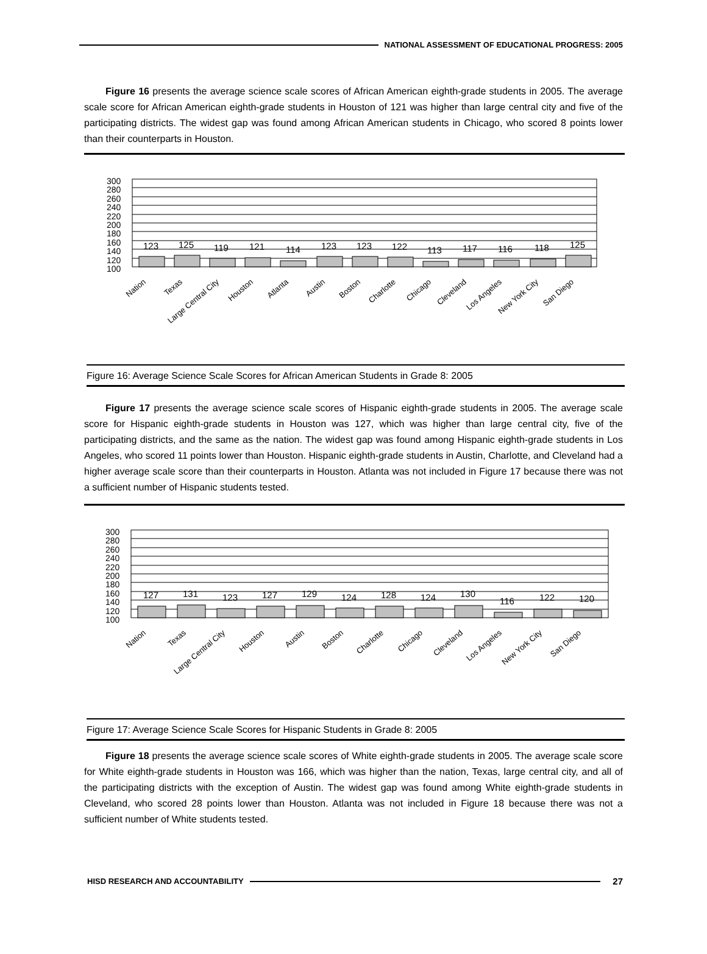NATIONAL ASSESSMENT OF EDUCATIONAL PROGRESS: 2005
Figure 16 presents the average science scale scores of African American eighth-grade students in 2005. The average scale score for African American eighth-grade students in Houston of 121 was higher than large central city and five of the participating districts. The widest gap was found among African American students in Chicago, who scored 8 points lower than their counterparts in Houston.
300
280
260
240
220
200
180
160
140
120
100
123
125
119
121
114
123
123
122
113
117
116
118
125
Nation
Texas
Large Central City
Houston
Atlanta
Austin
Boston
Charlotte
Chicago
Cleveland
Los Angeles
New York City
San Diego
Figure 16: Average Science Scale Scores for African American Students in Grade 8: 2005
Figure 17 presents the average science scale scores of Hispanic eighth-grade students in 2005. The average scale score for Hispanic eighth-grade students in Houston was 127, which was higher than large central city, five of the participating districts, and the same as the nation. The widest gap was found among Hispanic eighth-grade students in Los Angeles, who scored 11 points lower than Houston. Hispanic eighth-grade students in Austin, Charlotte, and Cleveland had a higher average scale score than their counterparts in Houston. Atlanta was not included in Figure 17 because there was not a sufficient number of Hispanic students tested.
300
280
260
240
220
200
180
160
140
120
100
127
131
123
127
129
124
128
124
130
116
122
120
Nation
Texas
Large Central City
Houston
Austin
Boston
Charlotte
Chicago
Cleveland
Los Angeles
New York City
San Diego
Figure 17: Average Science Scale Scores for Hispanic Students in Grade 8: 2005
Figure 18 presents the average science scale scores of White eighth-grade students in 2005. The average scale score for White eighth-grade students in Houston was 166, which was higher than the nation, Texas, large central city, and all of the participating districts with the exception of Austin. The widest gap was found among White eighth-grade students in Cleveland, who scored 28 points lower than Houston. Atlanta was not included in Figure 18 because there was not a sufficient number of White students tested.
HISD RESEARCH AND ACCOUNTABILITY
27